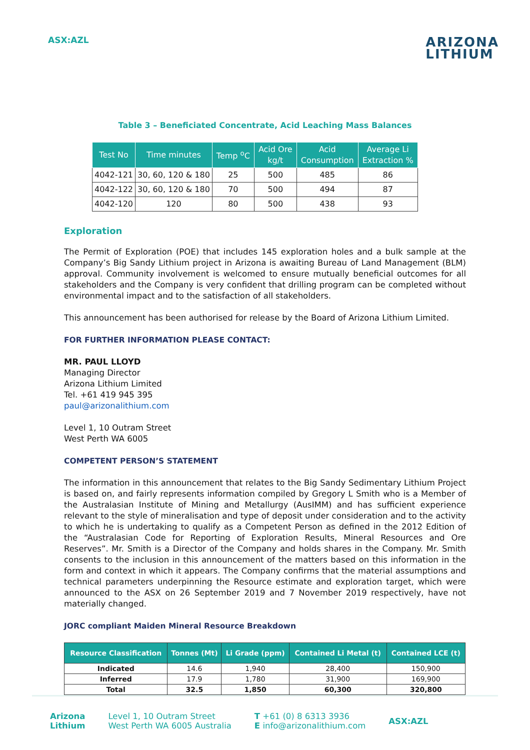ASX:AZL
ARIZONA
LITHIUM
Table 3 – Beneficiated Concentrate, Acid Leaching Mass Balances
| Test No | Time minutes | Temp <sup>o</sup>C | Acid Ore kg/t | Acid Consumption | Average Li Extraction % |
| --- | --- | --- | --- | --- | --- |
| 4042-121 | 30, 60, 120 & 180 | 25 | 500 | 485 | 86 |
| 4042-122 | 30, 60, 120 & 180 | 70 | 500 | 494 | 87 |
| 4042-120 | 120 | 80 | 500 | 438 | 93 |
Exploration
The Permit of Exploration (POE) that includes 145 exploration holes and a bulk sample at the Company’s Big Sandy Lithium project in Arizona is awaiting Bureau of Land Management (BLM) approval. Community involvement is welcomed to ensure mutually beneficial outcomes for all stakeholders and the Company is very confident that drilling program can be completed without environmental impact and to the satisfaction of all stakeholders.
This announcement has been authorised for release by the Board of Arizona Lithium Limited.
FOR FURTHER INFORMATION PLEASE CONTACT:
MR. PAUL LLOYD
Managing Director
Arizona Lithium Limited
Tel. +61 419 945 395
paul@arizonalithium.com
Level 1, 10 Outram Street
West Perth WA 6005
COMPETENT PERSON’S STATEMENT
The information in this announcement that relates to the Big Sandy Sedimentary Lithium Project is based on, and fairly represents information compiled by Gregory L Smith who is a Member of the Australasian Institute of Mining and Metallurgy (AusIMM) and has sufficient experience relevant to the style of mineralisation and type of deposit under consideration and to the activity to which he is undertaking to qualify as a Competent Person as defined in the 2012 Edition of the “Australasian Code for Reporting of Exploration Results, Mineral Resources and Ore Reserves”. Mr. Smith is a Director of the Company and holds shares in the Company. Mr. Smith consents to the inclusion in this announcement of the matters based on this information in the form and context in which it appears. The Company confirms that the material assumptions and technical parameters underpinning the Resource estimate and exploration target, which were announced to the ASX on 26 September 2019 and 7 November 2019 respectively, have not materially changed.
JORC compliant Maiden Mineral Resource Breakdown
| Resource Classification | Tonnes (Mt) | Li Grade (ppm) | Contained Li Metal (t) | Contained LCE (t) |
| --- | --- | --- | --- | --- |
| Indicated | 14.6 | 1,940 | 28,400 | 150,900 |
| Inferred | 17.9 | 1,780 | 31,900 | 169,900 |
| Total | 32.5 | 1,850 | 60,300 | 320,800 |
Arizona
Lithium
Level 1, 10 Outram Street
West Perth WA 6005 Australia
T +61 (0) 8 6313 3936
E info@arizonalithium.com
ASX:AZL